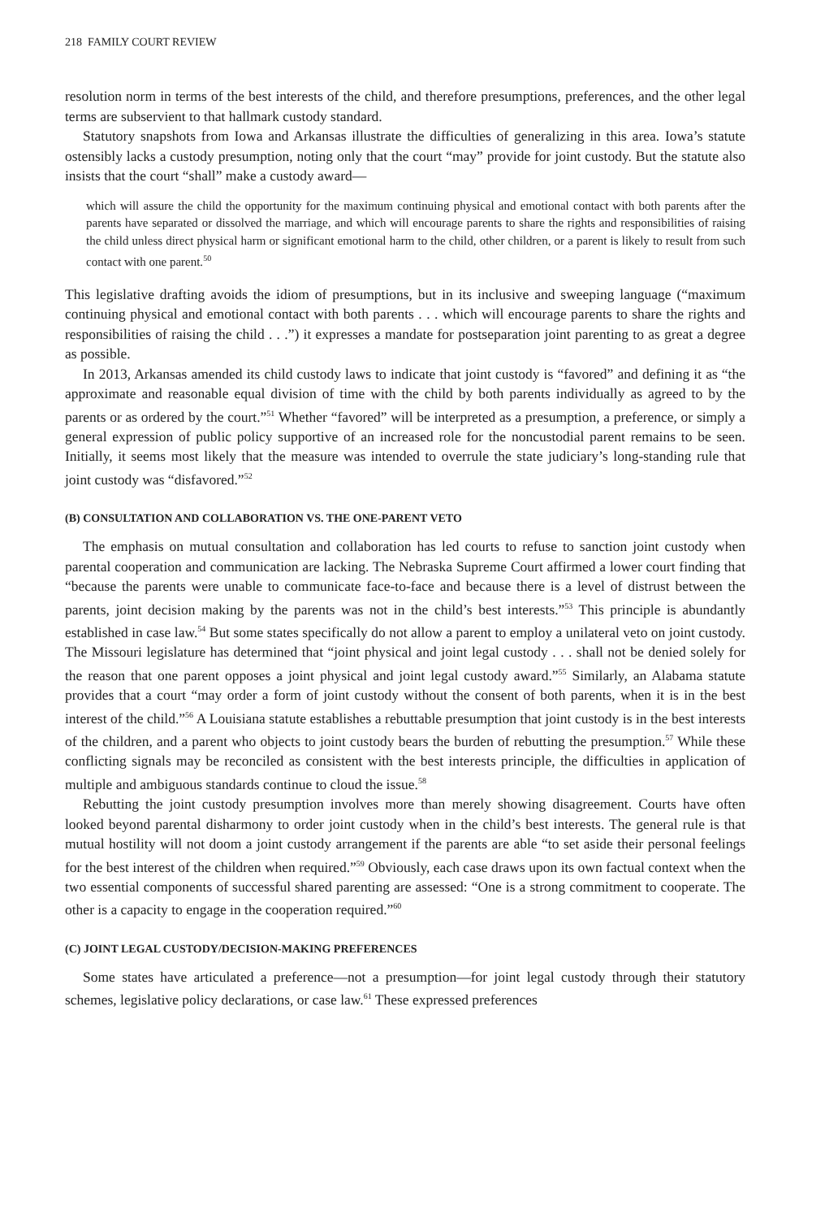218 FAMILY COURT REVIEW
resolution norm in terms of the best interests of the child, and therefore presumptions, preferences, and the other legal terms are subservient to that hallmark custody standard.
Statutory snapshots from Iowa and Arkansas illustrate the difficulties of generalizing in this area. Iowa’s statute ostensibly lacks a custody presumption, noting only that the court “may” provide for joint custody. But the statute also insists that the court “shall” make a custody award—
which will assure the child the opportunity for the maximum continuing physical and emotional contact with both parents after the parents have separated or dissolved the marriage, and which will encourage parents to share the rights and responsibilities of raising the child unless direct physical harm or significant emotional harm to the child, other children, or a parent is likely to result from such contact with one parent.<sup>50</sup>
This legislative drafting avoids the idiom of presumptions, but in its inclusive and sweeping language (“maximum continuing physical and emotional contact with both parents . . . which will encourage parents to share the rights and responsibilities of raising the child . . .”) it expresses a mandate for postseparation joint parenting to as great a degree as possible.
In 2013, Arkansas amended its child custody laws to indicate that joint custody is “favored” and defining it as “the approximate and reasonable equal division of time with the child by both parents individually as agreed to by the parents or as ordered by the court.”<sup>51</sup> Whether “favored” will be interpreted as a presumption, a preference, or simply a general expression of public policy supportive of an increased role for the noncustodial parent remains to be seen. Initially, it seems most likely that the measure was intended to overrule the state judiciary’s long-standing rule that joint custody was “disfavored.”<sup>52</sup>
(B) CONSULTATION AND COLLABORATION VS. THE ONE-PARENT VETO
The emphasis on mutual consultation and collaboration has led courts to refuse to sanction joint custody when parental cooperation and communication are lacking. The Nebraska Supreme Court affirmed a lower court finding that “because the parents were unable to communicate face-to-face and because there is a level of distrust between the parents, joint decision making by the parents was not in the child’s best interests.”<sup>53</sup> This principle is abundantly established in case law.<sup>54</sup> But some states specifically do not allow a parent to employ a unilateral veto on joint custody. The Missouri legislature has determined that “joint physical and joint legal custody . . . shall not be denied solely for the reason that one parent opposes a joint physical and joint legal custody award.”<sup>55</sup> Similarly, an Alabama statute provides that a court “may order a form of joint custody without the consent of both parents, when it is in the best interest of the child.”<sup>56</sup> A Louisiana statute establishes a rebuttable presumption that joint custody is in the best interests of the children, and a parent who objects to joint custody bears the burden of rebutting the presumption.<sup>57</sup> While these conflicting signals may be reconciled as consistent with the best interests principle, the difficulties in application of multiple and ambiguous standards continue to cloud the issue.<sup>58</sup>
Rebutting the joint custody presumption involves more than merely showing disagreement. Courts have often looked beyond parental disharmony to order joint custody when in the child’s best interests. The general rule is that mutual hostility will not doom a joint custody arrangement if the parents are able “to set aside their personal feelings for the best interest of the children when required.”<sup>59</sup> Obviously, each case draws upon its own factual context when the two essential components of successful shared parenting are assessed: “One is a strong commitment to cooperate. The other is a capacity to engage in the cooperation required.”<sup>60</sup>
(C) JOINT LEGAL CUSTODY/DECISION-MAKING PREFERENCES
Some states have articulated a preference—not a presumption—for joint legal custody through their statutory schemes, legislative policy declarations, or case law.<sup>61</sup> These expressed preferences